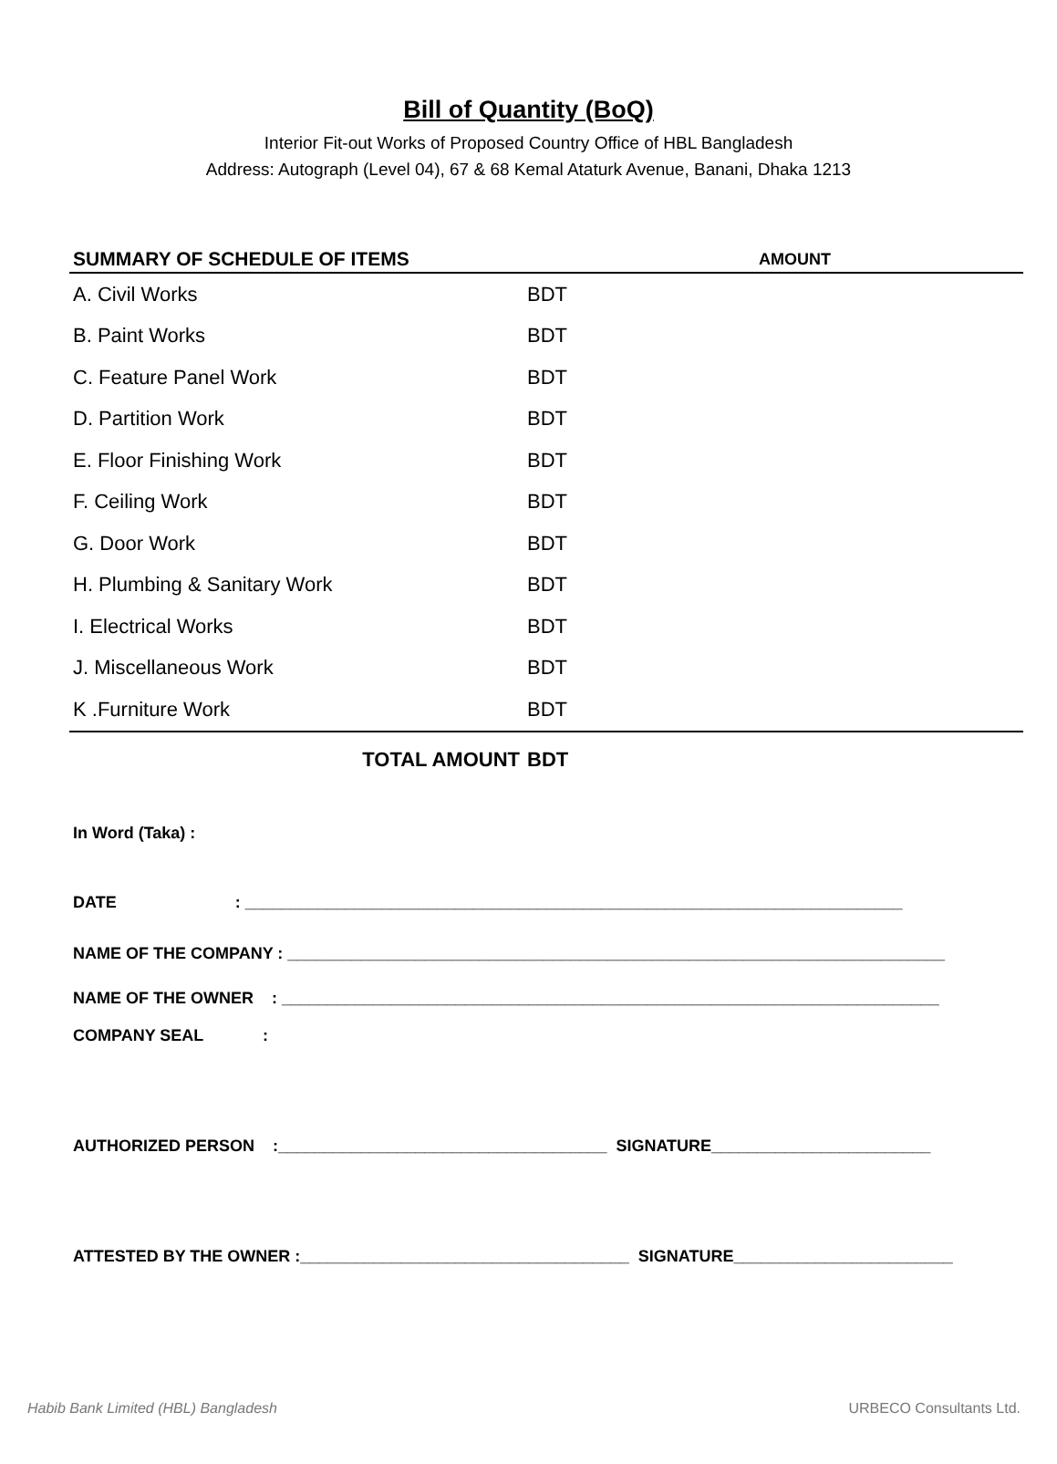Bill of Quantity (BoQ)
Interior Fit-out Works of Proposed Country Office of HBL Bangladesh
Address: Autograph (Level 04), 67 & 68 Kemal Ataturk Avenue, Banani, Dhaka 1213
| SUMMARY OF SCHEDULE OF ITEMS | | AMOUNT |
| --- | --- | --- |
| A. Civil Works | BDT | |
| B. Paint Works | BDT | |
| C. Feature Panel Work | BDT | |
| D. Partition Work | BDT | |
| E. Floor Finishing Work | BDT | |
| F. Ceiling Work | BDT | |
| G. Door Work | BDT | |
| H. Plumbing & Sanitary Work | BDT | |
| I. Electrical Works | BDT | |
| J. Miscellaneous Work | BDT | |
| K .Furniture Work | BDT | |
| TOTAL AMOUNT | BDT | |
In Word (Taka) :
DATE : ________________________________________________________________________
NAME OF THE COMPANY : ________________________________________________________________________
NAME OF THE OWNER : ________________________________________________________________________
COMPANY SEAL :
AUTHORIZED PERSON :____________________________________ SIGNATURE________________________
ATTESTED BY THE OWNER :____________________________________ SIGNATURE________________________
Habib Bank Limited (HBL) Bangladesh URBECO Consultants Ltd.